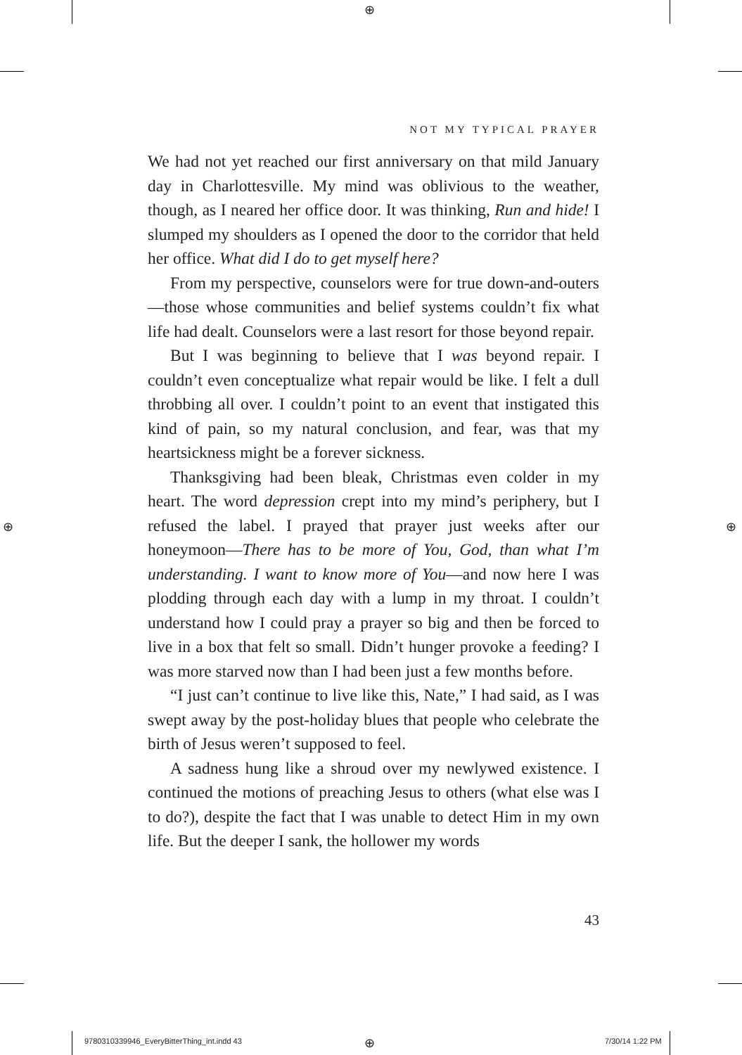⊕
⊕ ⊕
⊕
NOT MY TYPICAL PRAYER
We had not yet reached our first anniversary on that mild January day in Charlottesville. My mind was oblivious to the weather, though, as I neared her office door. It was thinking, Run and hide! I slumped my shoulders as I opened the door to the corridor that held her office. What did I do to get myself here?
From my perspective, counselors were for true down-and-outers—those whose communities and belief systems couldn’t fix what life had dealt. Counselors were a last resort for those beyond repair.
But I was beginning to believe that I was beyond repair. I couldn’t even conceptualize what repair would be like. I felt a dull throbbing all over. I couldn’t point to an event that instigated this kind of pain, so my natural conclusion, and fear, was that my heartsickness might be a forever sickness.
Thanksgiving had been bleak, Christmas even colder in my heart. The word depression crept into my mind’s periphery, but I refused the label. I prayed that prayer just weeks after our honeymoon—There has to be more of You, God, than what I’m understanding. I want to know more of You—and now here I was plodding through each day with a lump in my throat. I couldn’t understand how I could pray a prayer so big and then be forced to live in a box that felt so small. Didn’t hunger provoke a feeding? I was more starved now than I had been just a few months before.
“I just can’t continue to live like this, Nate,” I had said, as I was swept away by the post-holiday blues that people who celebrate the birth of Jesus weren’t supposed to feel.
A sadness hung like a shroud over my newlywed existence. I continued the motions of preaching Jesus to others (what else was I to do?), despite the fact that I was unable to detect Him in my own life. But the deeper I sank, the hollower my words
43
9780310339946_EveryBitterThing_int.indd 43
7/30/14 1:22 PM